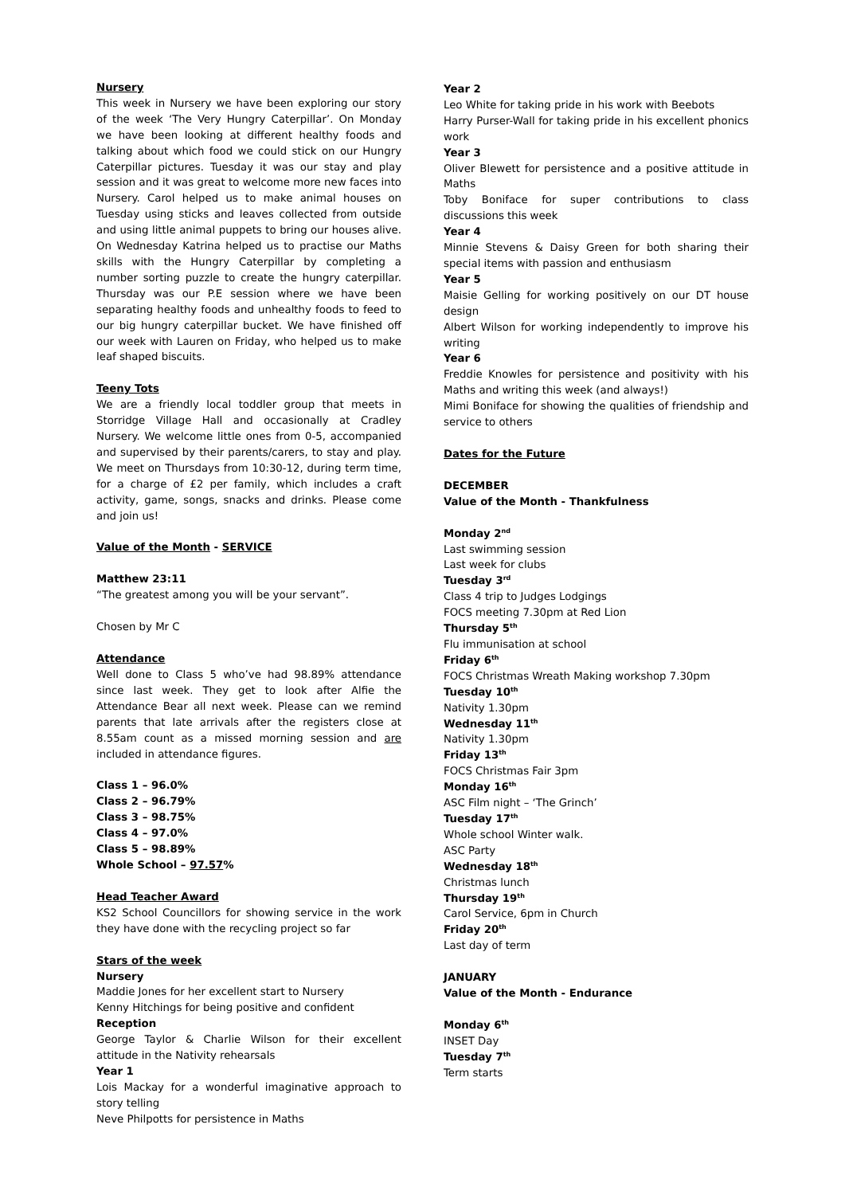Nursery
This week in Nursery we have been exploring our story of the week ‘The Very Hungry Caterpillar’. On Monday we have been looking at different healthy foods and talking about which food we could stick on our Hungry Caterpillar pictures. Tuesday it was our stay and play session and it was great to welcome more new faces into Nursery. Carol helped us to make animal houses on Tuesday using sticks and leaves collected from outside and using little animal puppets to bring our houses alive. On Wednesday Katrina helped us to practise our Maths skills with the Hungry Caterpillar by completing a number sorting puzzle to create the hungry caterpillar. Thursday was our P.E session where we have been separating healthy foods and unhealthy foods to feed to our big hungry caterpillar bucket. We have finished off our week with Lauren on Friday, who helped us to make leaf shaped biscuits.
Teeny Tots
We are a friendly local toddler group that meets in Storridge Village Hall and occasionally at Cradley Nursery. We welcome little ones from 0-5, accompanied and supervised by their parents/carers, to stay and play. We meet on Thursdays from 10:30-12, during term time, for a charge of £2 per family, which includes a craft activity, game, songs, snacks and drinks. Please come and join us!
Value of the Month - SERVICE
Matthew 23:11
“The greatest among you will be your servant”.
Chosen by Mr C
Attendance
Well done to Class 5 who’ve had 98.89% attendance since last week. They get to look after Alfie the Attendance Bear all next week. Please can we remind parents that late arrivals after the registers close at 8.55am count as a missed morning session and are included in attendance figures.
Class 1 – 96.0%
Class 2 – 96.79%
Class 3 – 98.75%
Class 4 – 97.0%
Class 5 – 98.89%
Whole School – 97.57%
Head Teacher Award
KS2 School Councillors for showing service in the work they have done with the recycling project so far
Stars of the week
Nursery
Maddie Jones for her excellent start to Nursery
Kenny Hitchings for being positive and confident
Reception
George Taylor & Charlie Wilson for their excellent attitude in the Nativity rehearsals
Year 1
Lois Mackay for a wonderful imaginative approach to story telling
Neve Philpotts for persistence in Maths
Year 2
Leo White for taking pride in his work with Beebots
Harry Purser-Wall for taking pride in his excellent phonics work
Year 3
Oliver Blewett for persistence and a positive attitude in Maths
Toby Boniface for super contributions to class discussions this week
Year 4
Minnie Stevens & Daisy Green for both sharing their special items with passion and enthusiasm
Year 5
Maisie Gelling for working positively on our DT house design
Albert Wilson for working independently to improve his writing
Year 6
Freddie Knowles for persistence and positivity with his Maths and writing this week (and always!)
Mimi Boniface for showing the qualities of friendship and service to others
Dates for the Future
DECEMBER
Value of the Month - Thankfulness
Monday 2<sup>nd</sup>
Last swimming session
Last week for clubs
Tuesday 3<sup>rd</sup>
Class 4 trip to Judges Lodgings
FOCS meeting 7.30pm at Red Lion
Thursday 5<sup>th</sup>
Flu immunisation at school
Friday 6<sup>th</sup>
FOCS Christmas Wreath Making workshop 7.30pm
Tuesday 10<sup>th</sup>
Nativity 1.30pm
Wednesday 11<sup>th</sup>
Nativity 1.30pm
Friday 13<sup>th</sup>
FOCS Christmas Fair 3pm
Monday 16<sup>th</sup>
ASC Film night – ‘The Grinch’
Tuesday 17<sup>th</sup>
Whole school Winter walk.
ASC Party
Wednesday 18<sup>th</sup>
Christmas lunch
Thursday 19<sup>th</sup>
Carol Service, 6pm in Church
Friday 20<sup>th</sup>
Last day of term
JANUARY
Value of the Month - Endurance
Monday 6<sup>th</sup>
INSET Day
Tuesday 7<sup>th</sup>
Term starts